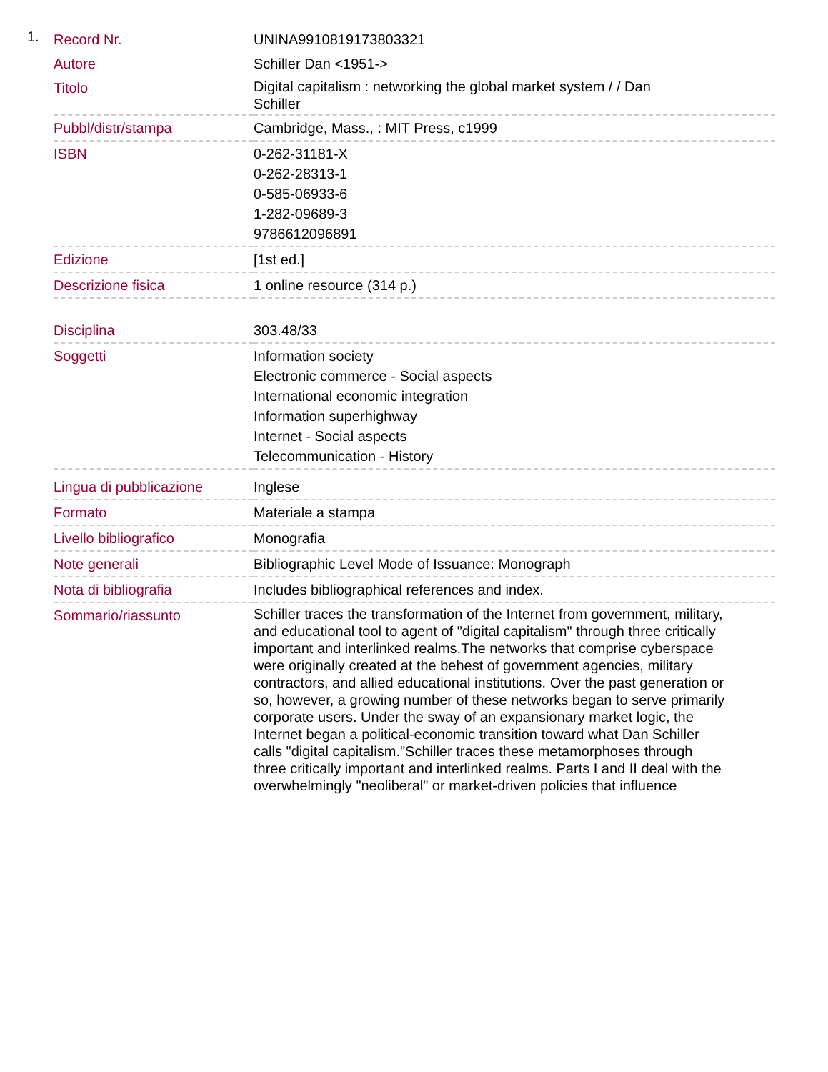1.
| Record Nr. | UNINA9910819173803321 |
| Autore | Schiller Dan <1951-> |
| Titolo | Digital capitalism : networking the global market system / / Dan Schiller |
| Pubbl/distr/stampa | Cambridge, Mass., : MIT Press, c1999 |
| ISBN | 0-262-31181-X 0-262-28313-1 0-585-06933-6 1-282-09689-3 9786612096891 |
| Edizione | [1st ed.] |
| Descrizione fisica | 1 online resource (314 p.) |
| Disciplina | 303.48/33 |
| Soggetti | Information society Electronic commerce - Social aspects International economic integration Information superhighway Internet - Social aspects Telecommunication - History |
| Lingua di pubblicazione | Inglese |
| Formato | Materiale a stampa |
| Livello bibliografico | Monografia |
| Note generali | Bibliographic Level Mode of Issuance: Monograph |
| Nota di bibliografia | Includes bibliographical references and index. |
| Sommario/riassunto | Schiller traces the transformation of the Internet from government, military, and educational tool to agent of "digital capitalism" through three critically important and interlinked realms.The networks that comprise cyberspace were originally created at the behest of government agencies, military contractors, and allied educational institutions. Over the past generation or so, however, a growing number of these networks began to serve primarily corporate users. Under the sway of an expansionary market logic, the Internet began a political-economic transition toward what Dan Schiller calls "digital capitalism."Schiller traces these metamorphoses through three critically important and interlinked realms. Parts I and II deal with the overwhelmingly "neoliberal" or market-driven policies that influence |